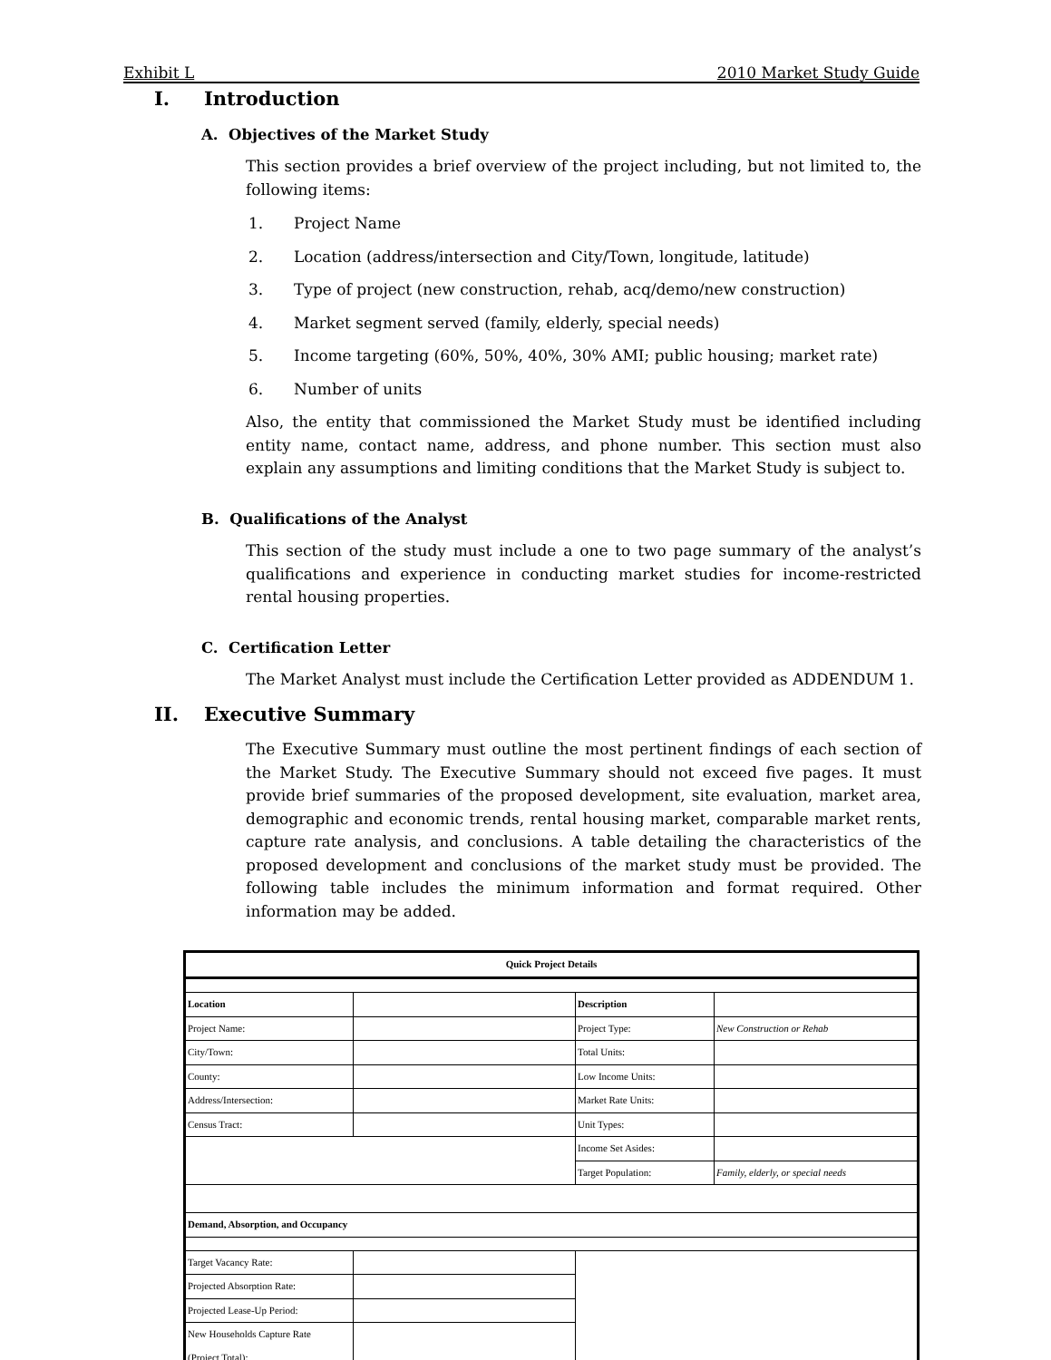Exhibit L 2010 Market Study Guide
I. Introduction
A. Objectives of the Market Study
This section provides a brief overview of the project including, but not limited to, the following items:
1. Project Name
2. Location (address/intersection and City/Town, longitude, latitude)
3. Type of project (new construction, rehab, acq/demo/new construction)
4. Market segment served (family, elderly, special needs)
5. Income targeting (60%, 50%, 40%, 30% AMI; public housing; market rate)
6. Number of units
Also, the entity that commissioned the Market Study must be identified including entity name, contact name, address, and phone number. This section must also explain any assumptions and limiting conditions that the Market Study is subject to.
B. Qualifications of the Analyst
This section of the study must include a one to two page summary of the analyst’s qualifications and experience in conducting market studies for income-restricted rental housing properties.
C. Certification Letter
The Market Analyst must include the Certification Letter provided as ADDENDUM 1.
II. Executive Summary
The Executive Summary must outline the most pertinent findings of each section of the Market Study. The Executive Summary should not exceed five pages. It must provide brief summaries of the proposed development, site evaluation, market area, demographic and economic trends, rental housing market, comparable market rents, capture rate analysis, and conclusions. A table detailing the characteristics of the proposed development and conclusions of the market study must be provided. The following table includes the minimum information and format required. Other information may be added.
| Quick Project Details | | | |
| Location | | Description | |
| Project Name: | | Project Type: | New Construction or Rehab |
| City/Town: | | Total Units: | |
| County: | | Low Income Units: | |
| Address/Intersection: | | Market Rate Units: | |
| Census Tract: | | Unit Types: | |
| | | Income Set Asides: | |
| | | Target Population: | Family, elderly, or special needs |
| Demand, Absorption, and Occupancy | | | |
| Target Vacancy Rate: | | | |
| Projected Absorption Rate: | | | |
| Projected Lease-Up Period: | | | |
| New Households Capture Rate (Project Total): | | | |